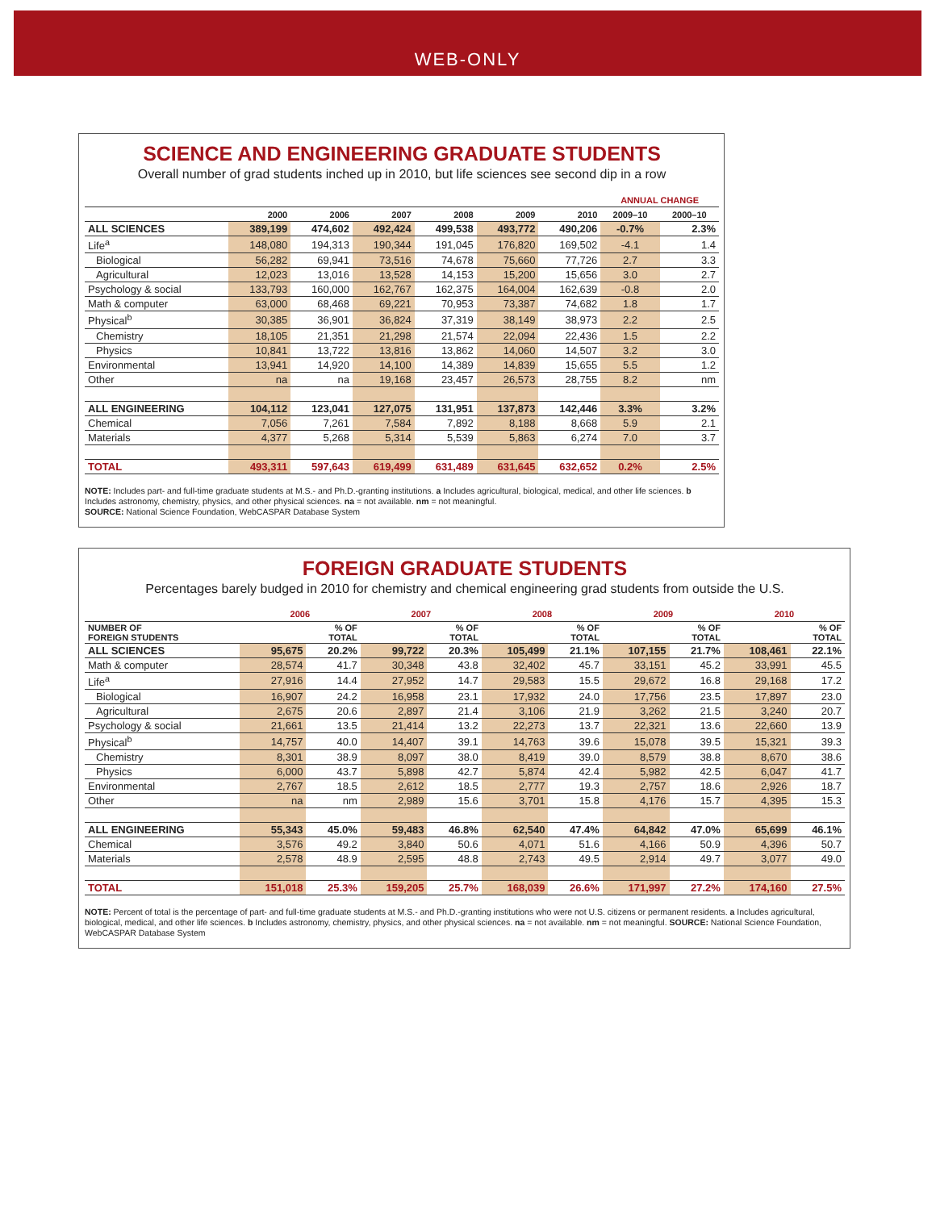WEB-ONLY
SCIENCE AND ENGINEERING GRADUATE STUDENTS
Overall number of grad students inched up in 2010, but life sciences see second dip in a row
| | | | | | | | ANNUAL CHANGE | |
| --- | --- | --- | --- | --- | --- | --- | --- | --- |
| | 2000 | 2006 | 2007 | 2008 | 2009 | 2010 | 2009–10 | 2000–10 |
| ALL SCIENCES | 389,199 | 474,602 | 492,424 | 499,538 | 493,772 | 490,206 | -0.7% | 2.3% |
| Life<sup>a</sup> | 148,080 | 194,313 | 190,344 | 191,045 | 176,820 | 169,502 | -4.1 | 1.4 |
| Biological | 56,282 | 69,941 | 73,516 | 74,678 | 75,660 | 77,726 | 2.7 | 3.3 |
| Agricultural | 12,023 | 13,016 | 13,528 | 14,153 | 15,200 | 15,656 | 3.0 | 2.7 |
| Psychology & social | 133,793 | 160,000 | 162,767 | 162,375 | 164,004 | 162,639 | -0.8 | 2.0 |
| Math & computer | 63,000 | 68,468 | 69,221 | 70,953 | 73,387 | 74,682 | 1.8 | 1.7 |
| Physical<sup>b</sup> | 30,385 | 36,901 | 36,824 | 37,319 | 38,149 | 38,973 | 2.2 | 2.5 |
| Chemistry | 18,105 | 21,351 | 21,298 | 21,574 | 22,094 | 22,436 | 1.5 | 2.2 |
| Physics | 10,841 | 13,722 | 13,816 | 13,862 | 14,060 | 14,507 | 3.2 | 3.0 |
| Environmental | 13,941 | 14,920 | 14,100 | 14,389 | 14,839 | 15,655 | 5.5 | 1.2 |
| Other | na | na | 19,168 | 23,457 | 26,573 | 28,755 | 8.2 | nm |
| ALL ENGINEERING | 104,112 | 123,041 | 127,075 | 131,951 | 137,873 | 142,446 | 3.3% | 3.2% |
| Chemical | 7,056 | 7,261 | 7,584 | 7,892 | 8,188 | 8,668 | 5.9 | 2.1 |
| Materials | 4,377 | 5,268 | 5,314 | 5,539 | 5,863 | 6,274 | 7.0 | 3.7 |
| TOTAL | 493,311 | 597,643 | 619,499 | 631,489 | 631,645 | 632,652 | 0.2% | 2.5% |
NOTE: Includes part- and full-time graduate students at M.S.- and Ph.D.-granting institutions. a Includes agricultural, biological, medical, and other life sciences. b Includes astronomy, chemistry, physics, and other physical sciences. na = not available. nm = not meaningful.
SOURCE: National Science Foundation, WebCASPAR Database System
FOREIGN GRADUATE STUDENTS
Percentages barely budged in 2010 for chemistry and chemical engineering grad students from outside the U.S.
| | 2006 | | 2007 | | 2008 | | 2009 | | 2010 | |
| --- | --- | --- | --- | --- | --- | --- | --- | --- | --- | --- |
| NUMBER OF FOREIGN STUDENTS | | % OF TOTAL | | % OF TOTAL | | % OF TOTAL | | % OF TOTAL | | % OF TOTAL |
| ALL SCIENCES | 95,675 | 20.2% | 99,722 | 20.3% | 105,499 | 21.1% | 107,155 | 21.7% | 108,461 | 22.1% |
| Math & computer | 28,574 | 41.7 | 30,348 | 43.8 | 32,402 | 45.7 | 33,151 | 45.2 | 33,991 | 45.5 |
| Life<sup>a</sup> | 27,916 | 14.4 | 27,952 | 14.7 | 29,583 | 15.5 | 29,672 | 16.8 | 29,168 | 17.2 |
| Biological | 16,907 | 24.2 | 16,958 | 23.1 | 17,932 | 24.0 | 17,756 | 23.5 | 17,897 | 23.0 |
| Agricultural | 2,675 | 20.6 | 2,897 | 21.4 | 3,106 | 21.9 | 3,262 | 21.5 | 3,240 | 20.7 |
| Psychology & social | 21,661 | 13.5 | 21,414 | 13.2 | 22,273 | 13.7 | 22,321 | 13.6 | 22,660 | 13.9 |
| Physical<sup>b</sup> | 14,757 | 40.0 | 14,407 | 39.1 | 14,763 | 39.6 | 15,078 | 39.5 | 15,321 | 39.3 |
| Chemistry | 8,301 | 38.9 | 8,097 | 38.0 | 8,419 | 39.0 | 8,579 | 38.8 | 8,670 | 38.6 |
| Physics | 6,000 | 43.7 | 5,898 | 42.7 | 5,874 | 42.4 | 5,982 | 42.5 | 6,047 | 41.7 |
| Environmental | 2,767 | 18.5 | 2,612 | 18.5 | 2,777 | 19.3 | 2,757 | 18.6 | 2,926 | 18.7 |
| Other | na | nm | 2,989 | 15.6 | 3,701 | 15.8 | 4,176 | 15.7 | 4,395 | 15.3 |
| ALL ENGINEERING | 55,343 | 45.0% | 59,483 | 46.8% | 62,540 | 47.4% | 64,842 | 47.0% | 65,699 | 46.1% |
| Chemical | 3,576 | 49.2 | 3,840 | 50.6 | 4,071 | 51.6 | 4,166 | 50.9 | 4,396 | 50.7 |
| Materials | 2,578 | 48.9 | 2,595 | 48.8 | 2,743 | 49.5 | 2,914 | 49.7 | 3,077 | 49.0 |
| TOTAL | 151,018 | 25.3% | 159,205 | 25.7% | 168,039 | 26.6% | 171,997 | 27.2% | 174,160 | 27.5% |
NOTE: Percent of total is the percentage of part- and full-time graduate students at M.S.- and Ph.D.-granting institutions who were not U.S. citizens or permanent residents. a Includes agricultural, biological, medical, and other life sciences. b Includes astronomy, chemistry, physics, and other physical sciences. na = not available. nm = not meaningful. SOURCE: National Science Foundation, WebCASPAR Database System